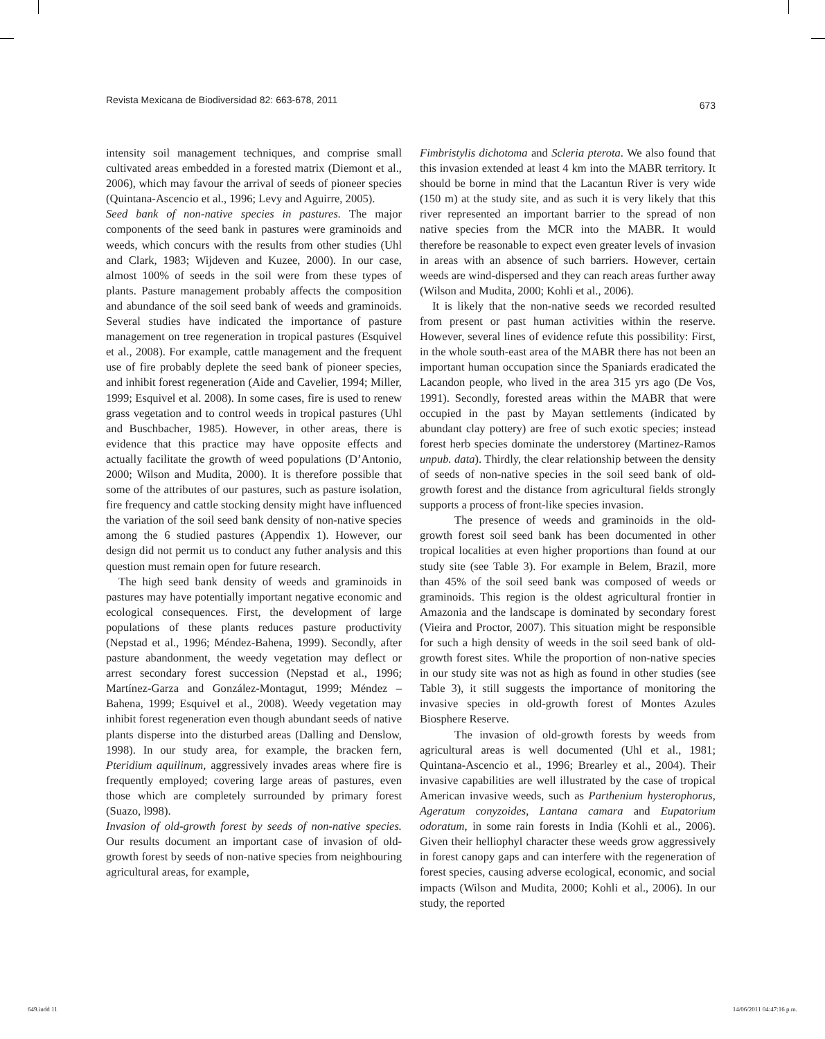Revista Mexicana de Biodiversidad 82: 663-678, 2011 673
intensity soil management techniques, and comprise small cultivated areas embedded in a forested matrix (Diemont et al., 2006), which may favour the arrival of seeds of pioneer species (Quintana-Ascencio et al., 1996; Levy and Aguirre, 2005).
Seed bank of non-native species in pastures. The major components of the seed bank in pastures were graminoids and weeds, which concurs with the results from other studies (Uhl and Clark, 1983; Wijdeven and Kuzee, 2000). In our case, almost 100% of seeds in the soil were from these types of plants. Pasture management probably affects the composition and abundance of the soil seed bank of weeds and graminoids. Several studies have indicated the importance of pasture management on tree regeneration in tropical pastures (Esquivel et al., 2008). For example, cattle management and the frequent use of fire probably deplete the seed bank of pioneer species, and inhibit forest regeneration (Aide and Cavelier, 1994; Miller, 1999; Esquivel et al. 2008). In some cases, fire is used to renew grass vegetation and to control weeds in tropical pastures (Uhl and Buschbacher, 1985). However, in other areas, there is evidence that this practice may have opposite effects and actually facilitate the growth of weed populations (D’Antonio, 2000; Wilson and Mudita, 2000). It is therefore possible that some of the attributes of our pastures, such as pasture isolation, fire frequency and cattle stocking density might have influenced the variation of the soil seed bank density of non-native species among the 6 studied pastures (Appendix 1). However, our design did not permit us to conduct any futher analysis and this question must remain open for future research.
The high seed bank density of weeds and graminoids in pastures may have potentially important negative economic and ecological consequences. First, the development of large populations of these plants reduces pasture productivity (Nepstad et al., 1996; Méndez-Bahena, 1999). Secondly, after pasture abandonment, the weedy vegetation may deflect or arrest secondary forest succession (Nepstad et al., 1996; Martínez-Garza and González-Montagut, 1999; Méndez –Bahena, 1999; Esquivel et al., 2008). Weedy vegetation may inhibit forest regeneration even though abundant seeds of native plants disperse into the disturbed areas (Dalling and Denslow, 1998). In our study area, for example, the bracken fern, Pteridium aquilinum, aggressively invades areas where fire is frequently employed; covering large areas of pastures, even those which are completely surrounded by primary forest (Suazo, l998).
Invasion of old-growth forest by seeds of non-native species. Our results document an important case of invasion of old-growth forest by seeds of non-native species from neighbouring agricultural areas, for example,
Fimbristylis dichotoma and Scleria pterota. We also found that this invasion extended at least 4 km into the MABR territory. It should be borne in mind that the Lacantun River is very wide (150 m) at the study site, and as such it is very likely that this river represented an important barrier to the spread of non native species from the MCR into the MABR. It would therefore be reasonable to expect even greater levels of invasion in areas with an absence of such barriers. However, certain weeds are wind-dispersed and they can reach areas further away (Wilson and Mudita, 2000; Kohli et al., 2006).
It is likely that the non-native seeds we recorded resulted from present or past human activities within the reserve. However, several lines of evidence refute this possibility: First, in the whole south-east area of the MABR there has not been an important human occupation since the Spaniards eradicated the Lacandon people, who lived in the area 315 yrs ago (De Vos, 1991). Secondly, forested areas within the MABR that were occupied in the past by Mayan settlements (indicated by abundant clay pottery) are free of such exotic species; instead forest herb species dominate the understorey (Martinez-Ramos unpub. data). Thirdly, the clear relationship between the density of seeds of non-native species in the soil seed bank of old-growth forest and the distance from agricultural fields strongly supports a process of front-like species invasion.
The presence of weeds and graminoids in the old-growth forest soil seed bank has been documented in other tropical localities at even higher proportions than found at our study site (see Table 3). For example in Belem, Brazil, more than 45% of the soil seed bank was composed of weeds or graminoids. This region is the oldest agricultural frontier in Amazonia and the landscape is dominated by secondary forest (Vieira and Proctor, 2007). This situation might be responsible for such a high density of weeds in the soil seed bank of old-growth forest sites. While the proportion of non-native species in our study site was not as high as found in other studies (see Table 3), it still suggests the importance of monitoring the invasive species in old-growth forest of Montes Azules Biosphere Reserve.
The invasion of old-growth forests by weeds from agricultural areas is well documented (Uhl et al., 1981; Quintana-Ascencio et al., 1996; Brearley et al., 2004). Their invasive capabilities are well illustrated by the case of tropical American invasive weeds, such as Parthenium hysterophorus, Ageratum conyzoides, Lantana camara and Eupatorium odoratum, in some rain forests in India (Kohli et al., 2006). Given their helliophyl character these weeds grow aggressively in forest canopy gaps and can interfere with the regeneration of forest species, causing adverse ecological, economic, and social impacts (Wilson and Mudita, 2000; Kohli et al., 2006). In our study, the reported
649.indd 11 14/06/2011 04:47:16 p.m.